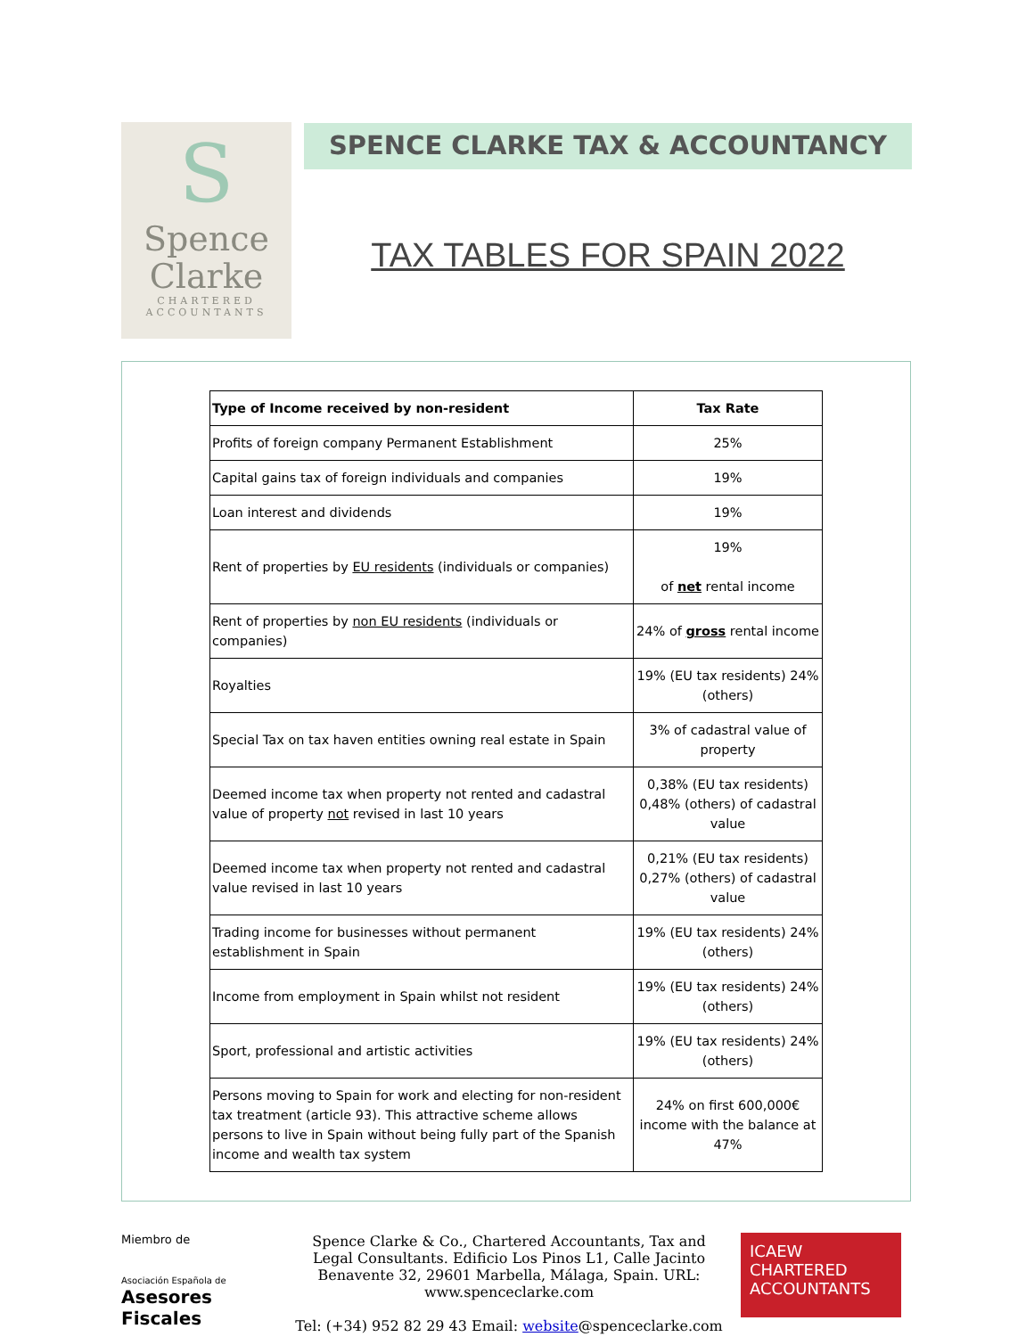S
Spence
Clarke
CHARTERED
ACCOUNTANTS
SPENCE CLARKE TAX & ACCOUNTANCY
TAX TABLES FOR SPAIN 2022
| Type of Income received by non-resident | Tax Rate |
| --- | --- |
| Profits of foreign company Permanent Establishment | 25% |
| Capital gains tax of foreign individuals and companies | 19% |
| Loan interest and dividends | 19% |
| Rent of properties by EU residents (individuals or companies) | 19% of net rental income |
| Rent of properties by non EU residents (individuals or companies) | 24% of gross rental income |
| Royalties | 19% (EU tax residents) 24% (others) |
| Special Tax on tax haven entities owning real estate in Spain | 3% of cadastral value of property |
| Deemed income tax when property not rented and cadastral value of property not revised in last 10 years | 0,38% (EU tax residents) 0,48% (others) of cadastral value |
| Deemed income tax when property not rented and cadastral value revised in last 10 years | 0,21% (EU tax residents) 0,27% (others) of cadastral value |
| Trading income for businesses without permanent establishment in Spain | 19% (EU tax residents) 24% (others) |
| Income from employment in Spain whilst not resident | 19% (EU tax residents) 24% (others) |
| Sport, professional and artistic activities | 19% (EU tax residents) 24% (others) |
| Persons moving to Spain for work and electing for non-resident tax treatment (article 93). This attractive scheme allows persons to live in Spain without being fully part of the Spanish income and wealth tax system | 24% on first 600,000€ income with the balance at 47% |
Miembro de
Asociación Española de
Asesores Fiscales
Spence Clarke & Co., Chartered Accountants, Tax and Legal Consultants. Edificio Los Pinos L1, Calle Jacinto Benavente 32, 29601 Marbella, Málaga, Spain. URL: www.spenceclarke.com
Tel: (+34) 952 82 29 43 Email: website@spenceclarke.com
ICAEW
CHARTERED
ACCOUNTANTS